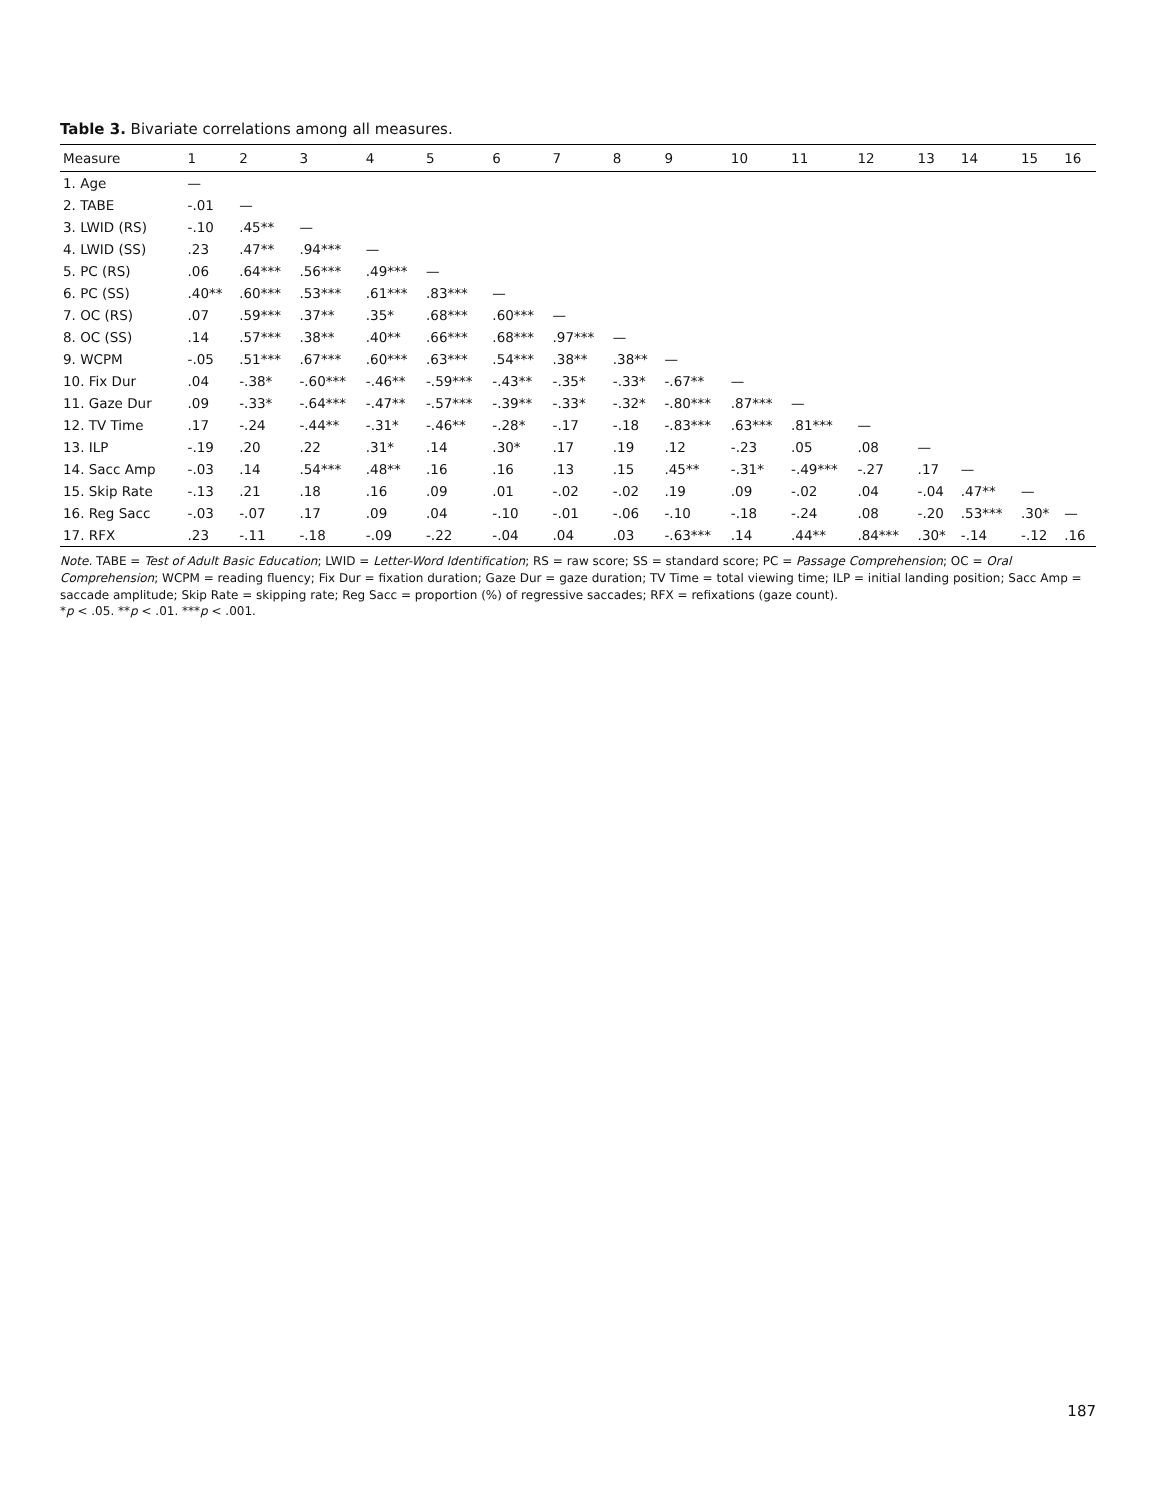Table 3. Bivariate correlations among all measures.
| Measure | 1 | 2 | 3 | 4 | 5 | 6 | 7 | 8 | 9 | 10 | 11 | 12 | 13 | 14 | 15 | 16 |
| --- | --- | --- | --- | --- | --- | --- | --- | --- | --- | --- | --- | --- | --- | --- | --- | --- |
| 1. Age | — | | | | | | | | | | | | | | | |
| 2. TABE | -.01 | — | | | | | | | | | | | | | | |
| 3. LWID (RS) | -.10 | .45** | — | | | | | | | | | | | | | |
| 4. LWID (SS) | .23 | .47** | .94*** | — | | | | | | | | | | | | |
| 5. PC (RS) | .06 | .64*** | .56*** | .49*** | — | | | | | | | | | | | |
| 6. PC (SS) | .40** | .60*** | .53*** | .61*** | .83*** | — | | | | | | | | | | |
| 7. OC (RS) | .07 | .59*** | .37** | .35* | .68*** | .60*** | — | | | | | | | | | |
| 8. OC (SS) | .14 | .57*** | .38** | .40** | .66*** | .68*** | .97*** | — | | | | | | | | |
| 9. WCPM | -.05 | .51*** | .67*** | .60*** | .63*** | .54*** | .38** | .38** | — | | | | | | | |
| 10. Fix Dur | .04 | -.38* | -.60*** | -.46** | -.59*** | -.43** | -.35* | -.33* | -.67** | — | | | | | | |
| 11. Gaze Dur | .09 | -.33* | -.64*** | -.47** | -.57*** | -.39** | -.33* | -.32* | -.80*** | .87*** | — | | | | | |
| 12. TV Time | .17 | -.24 | -.44** | -.31* | -.46** | -.28* | -.17 | -.18 | -.83*** | .63*** | .81*** | — | | | | |
| 13. ILP | -.19 | .20 | .22 | .31* | .14 | .30* | .17 | .19 | .12 | -.23 | .05 | .08 | — | | | |
| 14. Sacc Amp | -.03 | .14 | .54*** | .48** | .16 | .16 | .13 | .15 | .45** | -.31* | -.49*** | -.27 | .17 | — | | |
| 15. Skip Rate | -.13 | .21 | .18 | .16 | .09 | .01 | -.02 | -.02 | .19 | .09 | -.02 | .04 | -.04 | .47** | — | |
| 16. Reg Sacc | -.03 | -.07 | .17 | .09 | .04 | -.10 | -.01 | -.06 | -.10 | -.18 | -.24 | .08 | -.20 | .53*** | .30* | — |
| 17. RFX | .23 | -.11 | -.18 | -.09 | -.22 | -.04 | .04 | .03 | -.63*** | .14 | .44** | .84*** | .30* | -.14 | -.12 | .16 |
Note. TABE = Test of Adult Basic Education; LWID = Letter-Word Identification; RS = raw score; SS = standard score; PC = Passage Comprehension; OC = Oral Comprehension; WCPM = reading fluency; Fix Dur = fixation duration; Gaze Dur = gaze duration; TV Time = total viewing time; ILP = initial landing position; Sacc Amp = saccade amplitude; Skip Rate = skipping rate; Reg Sacc = proportion (%) of regressive saccades; RFX = refixations (gaze count).
*p < .05. **p < .01. ***p < .001.
187